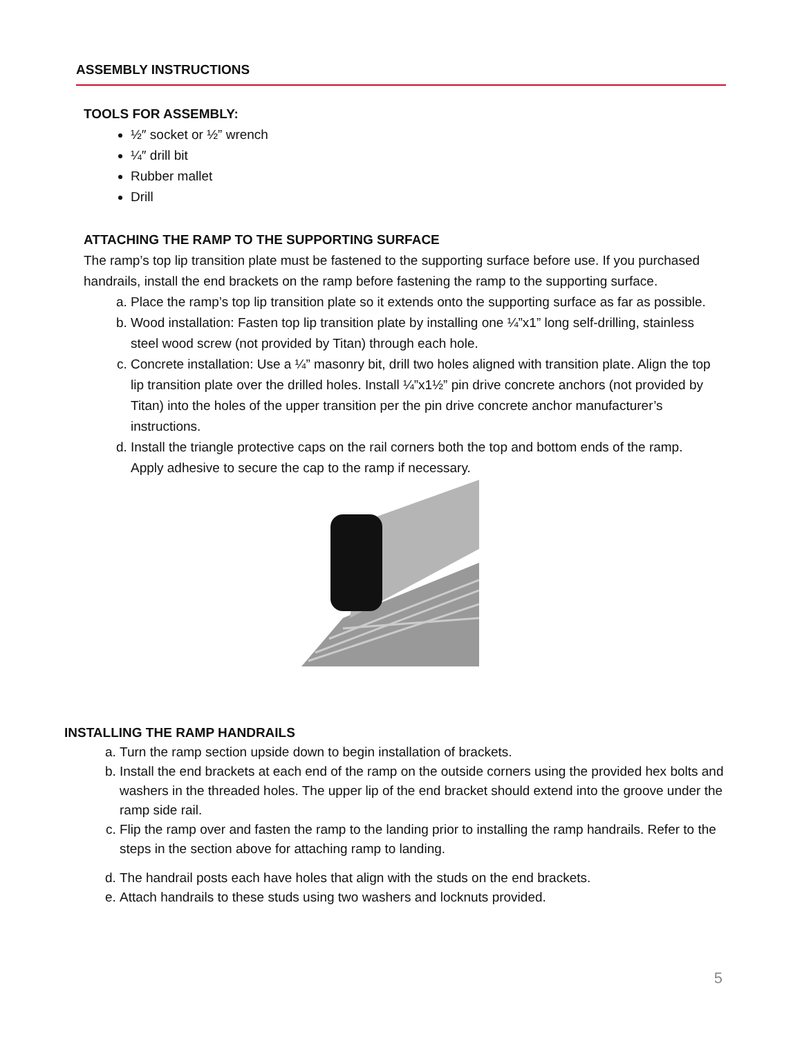ASSEMBLY INSTRUCTIONS
TOOLS FOR ASSEMBLY:
½″ socket or ½” wrench
¼″ drill bit
Rubber mallet
Drill
ATTACHING THE RAMP TO THE SUPPORTING SURFACE
The ramp’s top lip transition plate must be fastened to the supporting surface before use. If you purchased handrails, install the end brackets on the ramp before fastening the ramp to the supporting surface.
a. Place the ramp’s top lip transition plate so it extends onto the supporting surface as far as possible.
b. Wood installation: Fasten top lip transition plate by installing one ¼”x1” long self-drilling, stainless steel wood screw (not provided by Titan) through each hole.
c. Concrete installation: Use a ¼” masonry bit, drill two holes aligned with transition plate. Align the top lip transition plate over the drilled holes. Install ¼”x1½” pin drive concrete anchors (not provided by Titan) into the holes of the upper transition per the pin drive concrete anchor manufacturer’s instructions.
d. Install the triangle protective caps on the rail corners both the top and bottom ends of the ramp. Apply adhesive to secure the cap to the ramp if necessary.
INSTALLING THE RAMP HANDRAILS
a. Turn the ramp section upside down to begin installation of brackets.
b. Install the end brackets at each end of the ramp on the outside corners using the provided hex bolts and washers in the threaded holes. The upper lip of the end bracket should extend into the groove under the ramp side rail.
c. Flip the ramp over and fasten the ramp to the landing prior to installing the ramp handrails. Refer to the steps in the section above for attaching ramp to landing.
d. The handrail posts each have holes that align with the studs on the end brackets.
e. Attach handrails to these studs using two washers and locknuts provided.
5